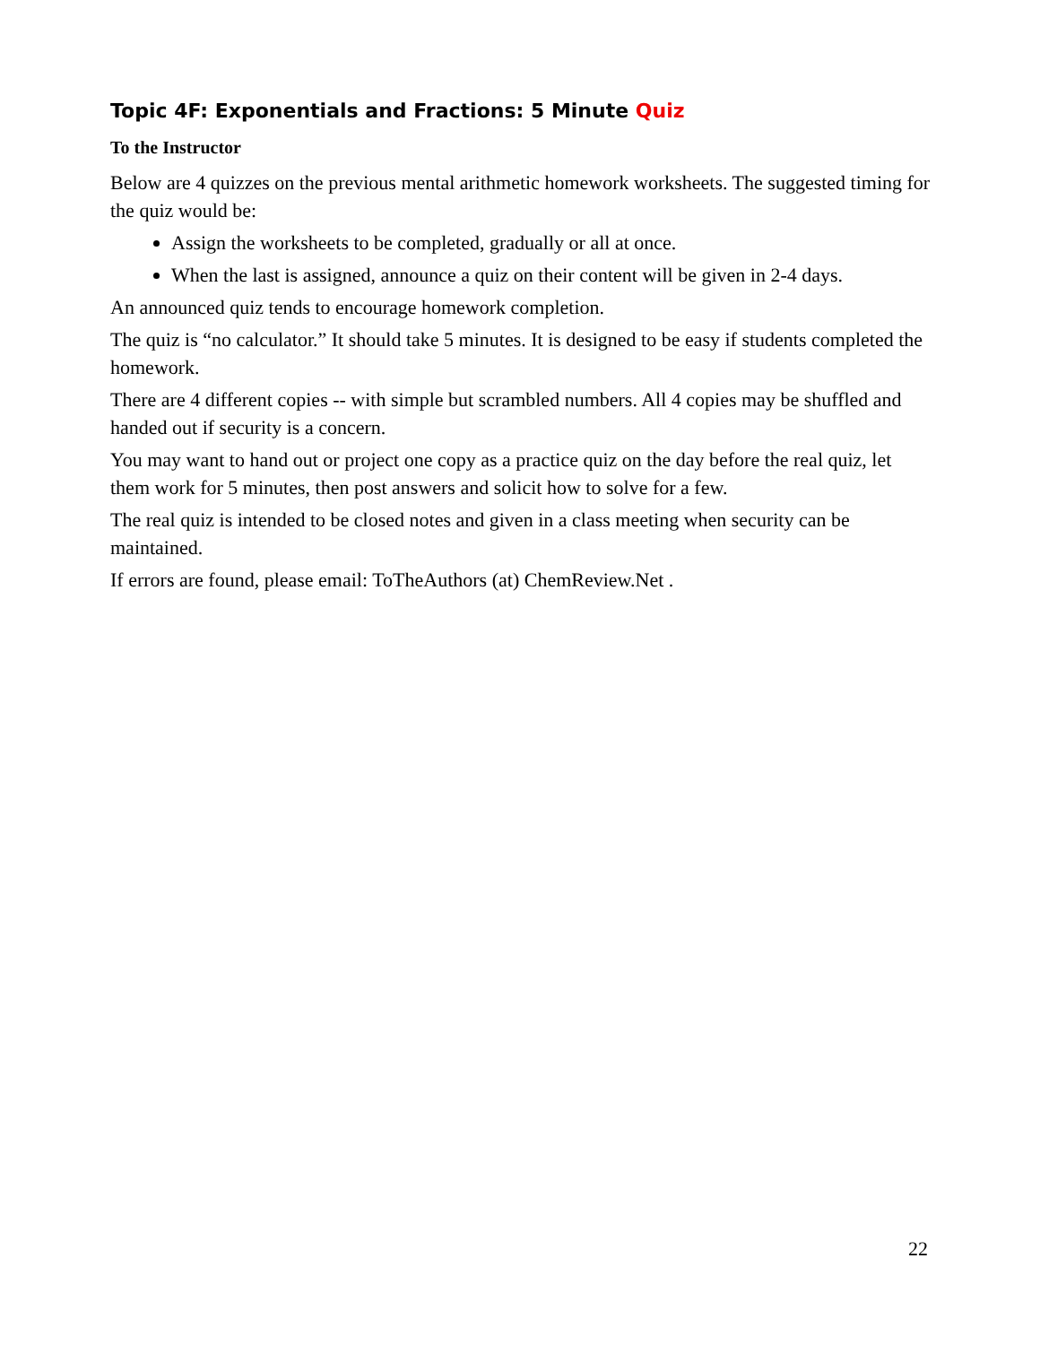Topic 4F: Exponentials and Fractions: 5 Minute Quiz
To the Instructor
Below are 4 quizzes on the previous mental arithmetic homework worksheets. The suggested timing for the quiz would be:
Assign the worksheets to be completed, gradually or all at once.
When the last is assigned, announce a quiz on their content will be given in 2-4 days.
An announced quiz tends to encourage homework completion.
The quiz is “no calculator.” It should take 5 minutes. It is designed to be easy if students completed the homework.
There are 4 different copies -- with simple but scrambled numbers. All 4 copies may be shuffled and handed out if security is a concern.
You may want to hand out or project one copy as a practice quiz on the day before the real quiz, let them work for 5 minutes, then post answers and solicit how to solve for a few.
The real quiz is intended to be closed notes and given in a class meeting when security can be maintained.
If errors are found, please email: ToTheAuthors (at) ChemReview.Net .
22